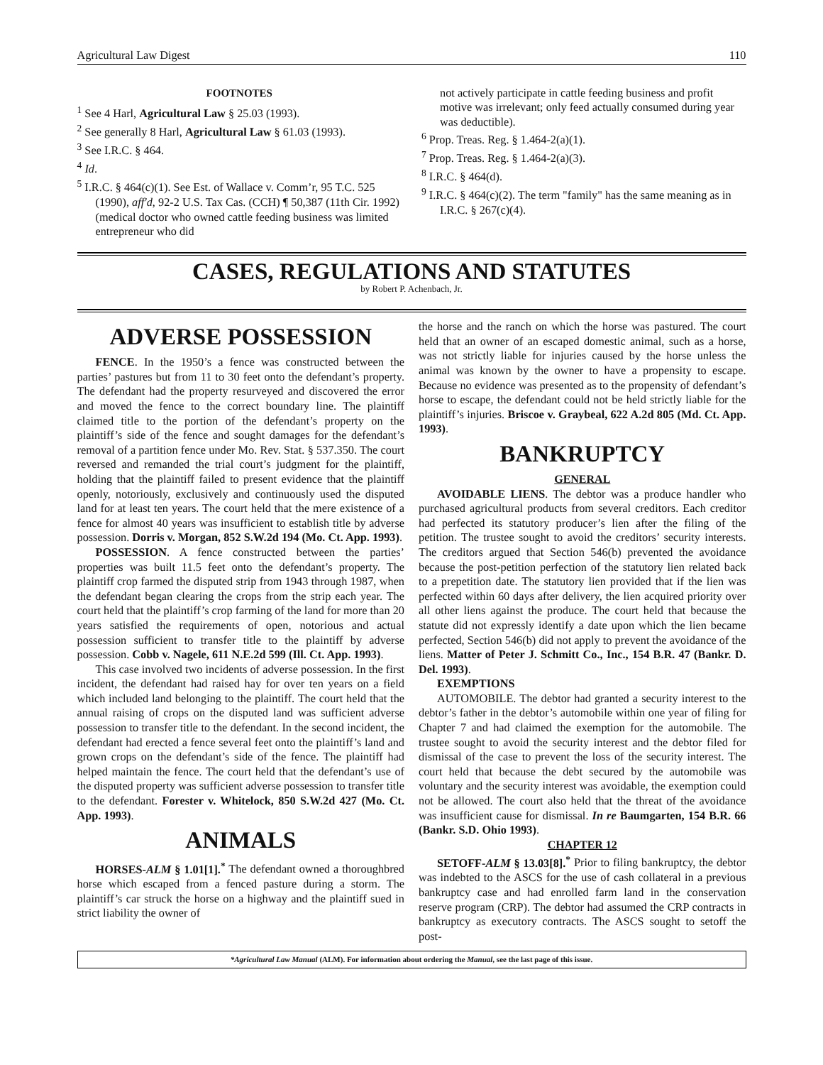Agricultural Law Digest 110
FOOTNOTES
<sup>1</sup> See 4 Harl, Agricultural Law § 25.03 (1993).
<sup>2</sup> See generally 8 Harl, Agricultural Law § 61.03 (1993).
<sup>3</sup> See I.R.C. § 464.
<sup>4</sup> Id.
<sup>5</sup> I.R.C. § 464(c)(1). See Est. of Wallace v. Comm’r, 95 T.C. 525 (1990), aff'd, 92-2 U.S. Tax Cas. (CCH) ¶ 50,387 (11th Cir. 1992) (medical doctor who owned cattle feeding business was limited entrepreneur who did
not actively participate in cattle feeding business and profit motive was irrelevant; only feed actually consumed during year was deductible).
<sup>6</sup> Prop. Treas. Reg. § 1.464-2(a)(1).
<sup>7</sup> Prop. Treas. Reg. § 1.464-2(a)(3).
<sup>8</sup> I.R.C. § 464(d).
<sup>9</sup> I.R.C. § 464(c)(2). The term "family" has the same meaning as in I.R.C. § 267(c)(4).
CASES, REGULATIONS AND STATUTES
by Robert P. Achenbach, Jr.
ADVERSE POSSESSION
FENCE. In the 1950’s a fence was constructed between the parties’ pastures but from 11 to 30 feet onto the defendant’s property. The defendant had the property resurveyed and discovered the error and moved the fence to the correct boundary line. The plaintiff claimed title to the portion of the defendant’s property on the plaintiff’s side of the fence and sought damages for the defendant’s removal of a partition fence under Mo. Rev. Stat. § 537.350. The court reversed and remanded the trial court’s judgment for the plaintiff, holding that the plaintiff failed to present evidence that the plaintiff openly, notoriously, exclusively and continuously used the disputed land for at least ten years. The court held that the mere existence of a fence for almost 40 years was insufficient to establish title by adverse possession. Dorris v. Morgan, 852 S.W.2d 194 (Mo. Ct. App. 1993).
POSSESSION. A fence constructed between the parties’ properties was built 11.5 feet onto the defendant’s property. The plaintiff crop farmed the disputed strip from 1943 through 1987, when the defendant began clearing the crops from the strip each year. The court held that the plaintiff’s crop farming of the land for more than 20 years satisfied the requirements of open, notorious and actual possession sufficient to transfer title to the plaintiff by adverse possession. Cobb v. Nagele, 611 N.E.2d 599 (Ill. Ct. App. 1993).
This case involved two incidents of adverse possession. In the first incident, the defendant had raised hay for over ten years on a field which included land belonging to the plaintiff. The court held that the annual raising of crops on the disputed land was sufficient adverse possession to transfer title to the defendant. In the second incident, the defendant had erected a fence several feet onto the plaintiff’s land and grown crops on the defendant’s side of the fence. The plaintiff had helped maintain the fence. The court held that the defendant’s use of the disputed property was sufficient adverse possession to transfer title to the defendant. Forester v. Whitelock, 850 S.W.2d 427 (Mo. Ct. App. 1993).
ANIMALS
HORSES-ALM § 1.01[1].<sup>*</sup> The defendant owned a thoroughbred horse which escaped from a fenced pasture during a storm. The plaintiff’s car struck the horse on a highway and the plaintiff sued in strict liability the owner of
the horse and the ranch on which the horse was pastured. The court held that an owner of an escaped domestic animal, such as a horse, was not strictly liable for injuries caused by the horse unless the animal was known by the owner to have a propensity to escape. Because no evidence was presented as to the propensity of defendant’s horse to escape, the defendant could not be held strictly liable for the plaintiff’s injuries. Briscoe v. Graybeal, 622 A.2d 805 (Md. Ct. App. 1993).
BANKRUPTCY
GENERAL
AVOIDABLE LIENS. The debtor was a produce handler who purchased agricultural products from several creditors. Each creditor had perfected its statutory producer’s lien after the filing of the petition. The trustee sought to avoid the creditors’ security interests. The creditors argued that Section 546(b) prevented the avoidance because the post-petition perfection of the statutory lien related back to a prepetition date. The statutory lien provided that if the lien was perfected within 60 days after delivery, the lien acquired priority over all other liens against the produce. The court held that because the statute did not expressly identify a date upon which the lien became perfected, Section 546(b) did not apply to prevent the avoidance of the liens. Matter of Peter J. Schmitt Co., Inc., 154 B.R. 47 (Bankr. D. Del. 1993).
EXEMPTIONS
AUTOMOBILE. The debtor had granted a security interest to the debtor’s father in the debtor’s automobile within one year of filing for Chapter 7 and had claimed the exemption for the automobile. The trustee sought to avoid the security interest and the debtor filed for dismissal of the case to prevent the loss of the security interest. The court held that because the debt secured by the automobile was voluntary and the security interest was avoidable, the exemption could not be allowed. The court also held that the threat of the avoidance was insufficient cause for dismissal. In re Baumgarten, 154 B.R. 66 (Bankr. S.D. Ohio 1993).
CHAPTER 12
SETOFF-ALM § 13.03[8].<sup>*</sup> Prior to filing bankruptcy, the debtor was indebted to the ASCS for the use of cash collateral in a previous bankruptcy case and had enrolled farm land in the conservation reserve program (CRP). The debtor had assumed the CRP contracts in bankruptcy as executory contracts. The ASCS sought to setoff the post-
*Agricultural Law Manual (ALM). For information about ordering the Manual, see the last page of this issue.